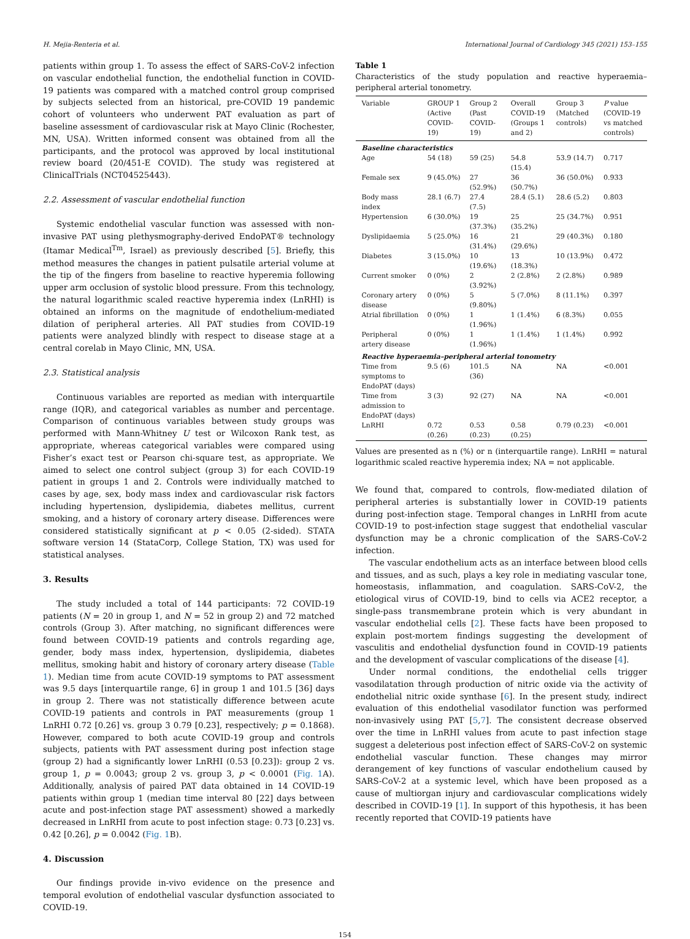H. Mejia-Renteria et al. International Journal of Cardiology 345 (2021) 153–155
patients within group 1. To assess the effect of SARS-CoV-2 infection on vascular endothelial function, the endothelial function in COVID-19 patients was compared with a matched control group comprised by subjects selected from an historical, pre-COVID 19 pandemic cohort of volunteers who underwent PAT evaluation as part of baseline assessment of cardiovascular risk at Mayo Clinic (Rochester, MN, USA). Written informed consent was obtained from all the participants, and the protocol was approved by local institutional review board (20/451-E COVID). The study was registered at ClinicalTrials (NCT04525443).
2.2. Assessment of vascular endothelial function
Systemic endothelial vascular function was assessed with non-invasive PAT using plethysmography-derived EndoPAT® technology (Itamar Medical<sup>Tm</sup>, Israel) as previously described [5]. Briefly, this method measures the changes in patient pulsatile arterial volume at the tip of the fingers from baseline to reactive hyperemia following upper arm occlusion of systolic blood pressure. From this technology, the natural logarithmic scaled reactive hyperemia index (LnRHI) is obtained an informs on the magnitude of endothelium-mediated dilation of peripheral arteries. All PAT studies from COVID-19 patients were analyzed blindly with respect to disease stage at a central corelab in Mayo Clinic, MN, USA.
2.3. Statistical analysis
Continuous variables are reported as median with interquartile range (IQR), and categorical variables as number and percentage. Comparison of continuous variables between study groups was performed with Mann-Whitney U test or Wilcoxon Rank test, as appropriate, whereas categorical variables were compared using Fisher’s exact test or Pearson chi-square test, as appropriate. We aimed to select one control subject (group 3) for each COVID-19 patient in groups 1 and 2. Controls were individually matched to cases by age, sex, body mass index and cardiovascular risk factors including hypertension, dyslipidemia, diabetes mellitus, current smoking, and a history of coronary artery disease. Differences were considered statistically significant at p < 0.05 (2-sided). STATA software version 14 (StataCorp, College Station, TX) was used for statistical analyses.
3. Results
The study included a total of 144 participants: 72 COVID-19 patients (N = 20 in group 1, and N = 52 in group 2) and 72 matched controls (Group 3). After matching, no significant differences were found between COVID-19 patients and controls regarding age, gender, body mass index, hypertension, dyslipidemia, diabetes mellitus, smoking habit and history of coronary artery disease (Table 1). Median time from acute COVID-19 symptoms to PAT assessment was 9.5 days [interquartile range, 6] in group 1 and 101.5 [36] days in group 2. There was not statistically difference between acute COVID-19 patients and controls in PAT measurements (group 1 LnRHI 0.72 [0.26] vs. group 3 0.79 [0.23], respectively; p = 0.1868). However, compared to both acute COVID-19 group and controls subjects, patients with PAT assessment during post infection stage (group 2) had a significantly lower LnRHI (0.53 [0.23]): group 2 vs. group 1, p = 0.0043; group 2 vs. group 3, p < 0.0001 (Fig. 1 A). Additionally, analysis of paired PAT data obtained in 14 COVID-19 patients within group 1 (median time interval 80 [22] days between acute and post-infection stage PAT assessment) showed a markedly decreased in LnRHI from acute to post infection stage: 0.73 [0.23] vs. 0.42 [0.26], p = 0.0042 (Fig. 1 B).
4. Discussion
Our findings provide in-vivo evidence on the presence and temporal evolution of endothelial vascular dysfunction associated to COVID-19.
Table 1
Characteristics of the study population and reactive hyperaemia–peripheral arterial tonometry.
| Variable | GROUP 1 (Active COVID-19) | Group 2 (Past COVID-19) | Overall COVID-19 (Groups 1 and 2) | Group 3 (Matched controls) | P value (COVID-19 vs matched controls) |
| --- | --- | --- | --- | --- | --- |
| Baseline characteristics | | | | | |
| Age | 54 (18) | 59 (25) | 54.8 (15.4) | 53.9 (14.7) | 0.717 |
| Female sex | 9 (45.0%) | 27 (52.9%) | 36 (50.7%) | 36 (50.0%) | 0.933 |
| Body mass index | 28.1 (6.7) | 27.4 (7.5) | 28.4 (5.1) | 28.6 (5.2) | 0.803 |
| Hypertension | 6 (30.0%) | 19 (37.3%) | 25 (35.2%) | 25 (34.7%) | 0.951 |
| Dyslipidaemia | 5 (25.0%) | 16 (31.4%) | 21 (29.6%) | 29 (40.3%) | 0.180 |
| Diabetes | 3 (15.0%) | 10 (19.6%) | 13 (18.3%) | 10 (13.9%) | 0.472 |
| Current smoker | 0 (0%) | 2 (3.92%) | 2 (2.8%) | 2 (2.8%) | 0.989 |
| Coronary artery disease | 0 (0%) | 5 (9.80%) | 5 (7.0%) | 8 (11.1%) | 0.397 |
| Atrial fibrillation | 0 (0%) | 1 (1.96%) | 1 (1.4%) | 6 (8.3%) | 0.055 |
| Peripheral artery disease | 0 (0%) | 1 (1.96%) | 1 (1.4%) | 1 (1.4%) | 0.992 |
| Reactive hyperaemia–peripheral arterial tonometry | | | | | |
| Time from symptoms to EndoPAT (days) | 9.5 (6) | 101.5 (36) | NA | NA | <0.001 |
| Time from admission to EndoPAT (days) | 3 (3) | 92 (27) | NA | NA | <0.001 |
| LnRHI | 0.72 (0.26) | 0.53 (0.23) | 0.58 (0.25) | 0.79 (0.23) | <0.001 |
Values are presented as n (%) or n (interquartile range). LnRHI = natural logarithmic scaled reactive hyperemia index; NA = not applicable.
We found that, compared to controls, flow-mediated dilation of peripheral arteries is substantially lower in COVID-19 patients during post-infection stage. Temporal changes in LnRHI from acute COVID-19 to post-infection stage suggest that endothelial vascular dysfunction may be a chronic complication of the SARS-CoV-2 infection.
The vascular endothelium acts as an interface between blood cells and tissues, and as such, plays a key role in mediating vascular tone, homeostasis, inflammation, and coagulation. SARS-CoV-2, the etiological virus of COVID-19, bind to cells via ACE2 receptor, a single-pass transmembrane protein which is very abundant in vascular endothelial cells [2]. These facts have been proposed to explain post-mortem findings suggesting the development of vasculitis and endothelial dysfunction found in COVID-19 patients and the development of vascular complications of the disease [4].
Under normal conditions, the endothelial cells trigger vasodilatation through production of nitric oxide via the activity of endothelial nitric oxide synthase [6]. In the present study, indirect evaluation of this endothelial vasodilator function was performed non-invasively using PAT [5,7]. The consistent decrease observed over the time in LnRHI values from acute to past infection stage suggest a deleterious post infection effect of SARS-CoV-2 on systemic endothelial vascular function. These changes may mirror derangement of key functions of vascular endothelium caused by SARS-CoV-2 at a systemic level, which have been proposed as a cause of multiorgan injury and cardiovascular complications widely described in COVID-19 [1]. In support of this hypothesis, it has been recently reported that COVID-19 patients have
154